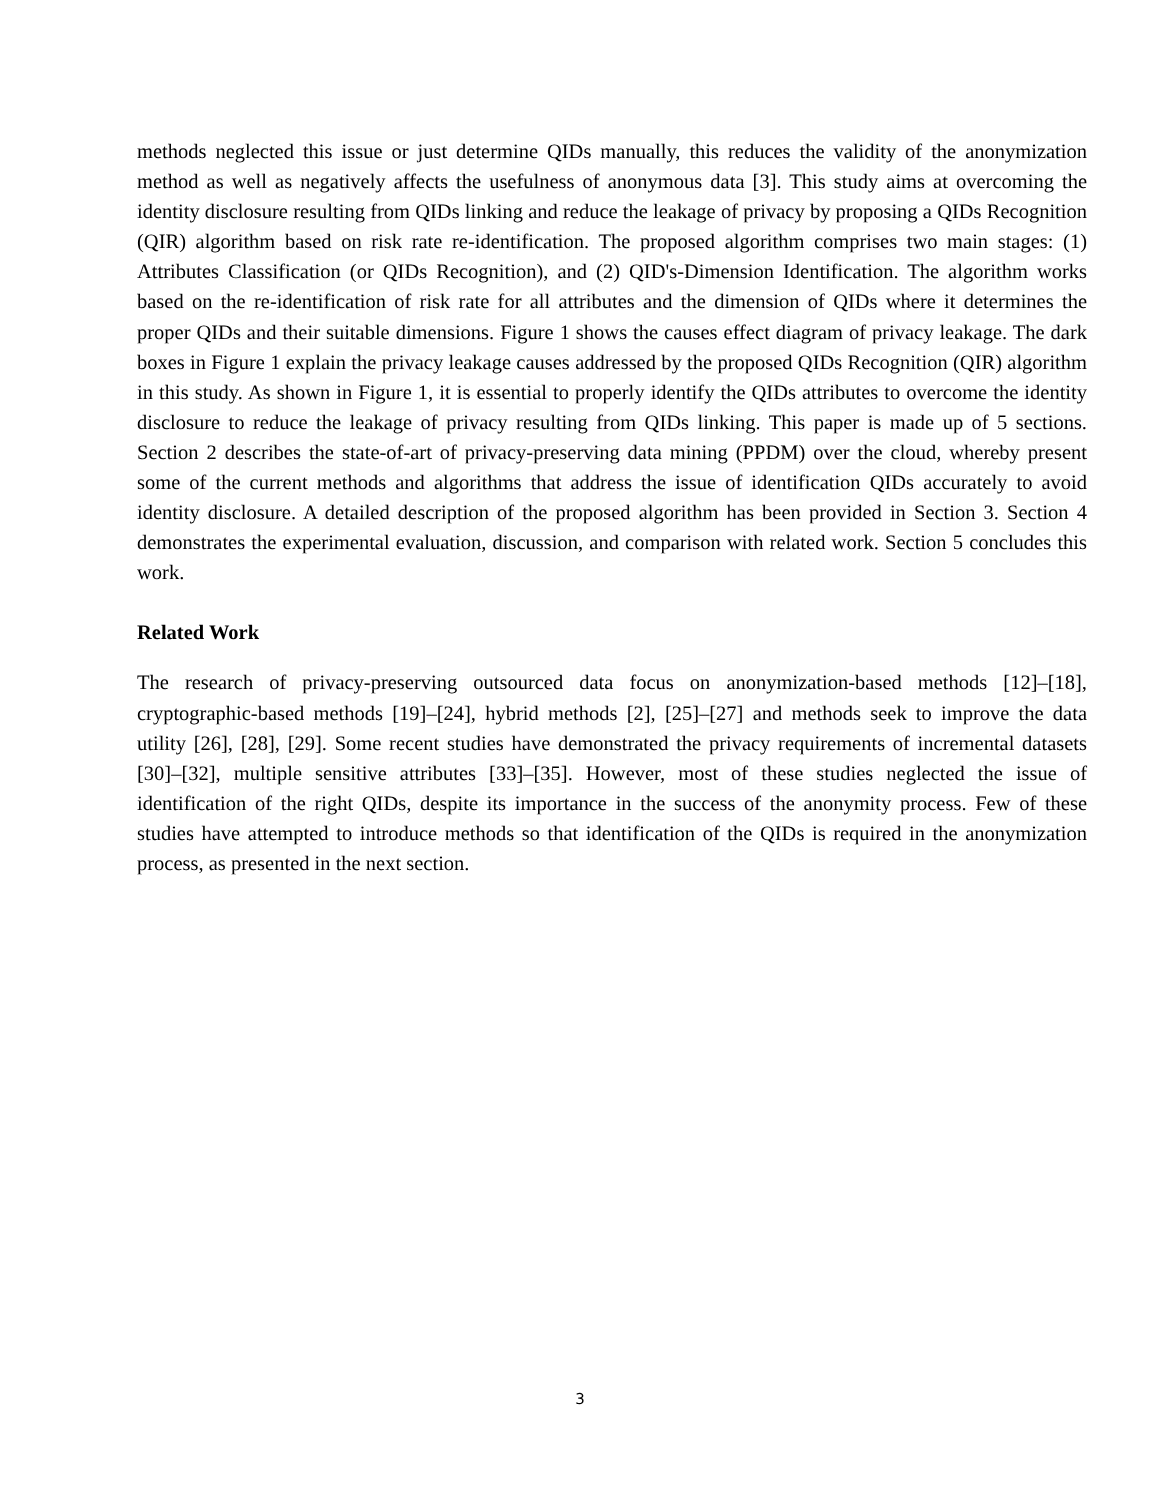methods neglected this issue or just determine QIDs manually, this reduces the validity of the anonymization method as well as negatively affects the usefulness of anonymous data [3]. This study aims at overcoming the identity disclosure resulting from QIDs linking and reduce the leakage of privacy by proposing a QIDs Recognition (QIR) algorithm based on risk rate re-identification. The proposed algorithm comprises two main stages: (1) Attributes Classification (or QIDs Recognition), and (2) QID's-Dimension Identification. The algorithm works based on the re-identification of risk rate for all attributes and the dimension of QIDs where it determines the proper QIDs and their suitable dimensions. Figure 1 shows the causes effect diagram of privacy leakage. The dark boxes in Figure 1 explain the privacy leakage causes addressed by the proposed QIDs Recognition (QIR) algorithm in this study. As shown in Figure 1, it is essential to properly identify the QIDs attributes to overcome the identity disclosure to reduce the leakage of privacy resulting from QIDs linking. This paper is made up of 5 sections. Section 2 describes the state-of-art of privacy-preserving data mining (PPDM) over the cloud, whereby present some of the current methods and algorithms that address the issue of identification QIDs accurately to avoid identity disclosure. A detailed description of the proposed algorithm has been provided in Section 3. Section 4 demonstrates the experimental evaluation, discussion, and comparison with related work. Section 5 concludes this work.
Related Work
The research of privacy-preserving outsourced data focus on anonymization-based methods [12]–[18], cryptographic-based methods [19]–[24], hybrid methods [2], [25]–[27] and methods seek to improve the data utility [26], [28], [29]. Some recent studies have demonstrated the privacy requirements of incremental datasets [30]–[32], multiple sensitive attributes [33]–[35]. However, most of these studies neglected the issue of identification of the right QIDs, despite its importance in the success of the anonymity process. Few of these studies have attempted to introduce methods so that identification of the QIDs is required in the anonymization process, as presented in the next section.
3